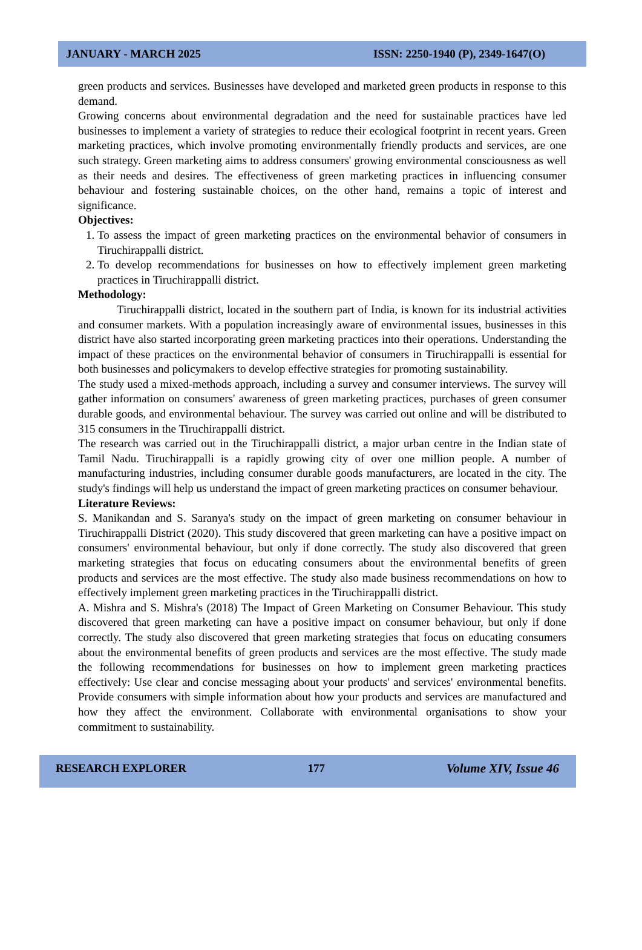JANUARY - MARCH 2025 ISSN: 2250-1940 (P), 2349-1647(O)
green products and services. Businesses have developed and marketed green products in response to this demand.
Growing concerns about environmental degradation and the need for sustainable practices have led businesses to implement a variety of strategies to reduce their ecological footprint in recent years. Green marketing practices, which involve promoting environmentally friendly products and services, are one such strategy. Green marketing aims to address consumers' growing environmental consciousness as well as their needs and desires. The effectiveness of green marketing practices in influencing consumer behaviour and fostering sustainable choices, on the other hand, remains a topic of interest and significance.
Objectives:
1. To assess the impact of green marketing practices on the environmental behavior of consumers in Tiruchirappalli district.
2. To develop recommendations for businesses on how to effectively implement green marketing practices in Tiruchirappalli district.
Methodology:
Tiruchirappalli district, located in the southern part of India, is known for its industrial activities and consumer markets. With a population increasingly aware of environmental issues, businesses in this district have also started incorporating green marketing practices into their operations. Understanding the impact of these practices on the environmental behavior of consumers in Tiruchirappalli is essential for both businesses and policymakers to develop effective strategies for promoting sustainability.
The study used a mixed-methods approach, including a survey and consumer interviews. The survey will gather information on consumers' awareness of green marketing practices, purchases of green consumer durable goods, and environmental behaviour. The survey was carried out online and will be distributed to 315 consumers in the Tiruchirappalli district.
The research was carried out in the Tiruchirappalli district, a major urban centre in the Indian state of Tamil Nadu. Tiruchirappalli is a rapidly growing city of over one million people. A number of manufacturing industries, including consumer durable goods manufacturers, are located in the city. The study's findings will help us understand the impact of green marketing practices on consumer behaviour.
Literature Reviews:
S. Manikandan and S. Saranya's study on the impact of green marketing on consumer behaviour in Tiruchirappalli District (2020). This study discovered that green marketing can have a positive impact on consumers' environmental behaviour, but only if done correctly. The study also discovered that green marketing strategies that focus on educating consumers about the environmental benefits of green products and services are the most effective. The study also made business recommendations on how to effectively implement green marketing practices in the Tiruchirappalli district.
A. Mishra and S. Mishra's (2018) The Impact of Green Marketing on Consumer Behaviour. This study discovered that green marketing can have a positive impact on consumer behaviour, but only if done correctly. The study also discovered that green marketing strategies that focus on educating consumers about the environmental benefits of green products and services are the most effective. The study made the following recommendations for businesses on how to implement green marketing practices effectively: Use clear and concise messaging about your products' and services' environmental benefits. Provide consumers with simple information about how your products and services are manufactured and how they affect the environment. Collaborate with environmental organisations to show your commitment to sustainability.
RESEARCH EXPLORER 177 Volume XIV, Issue 46